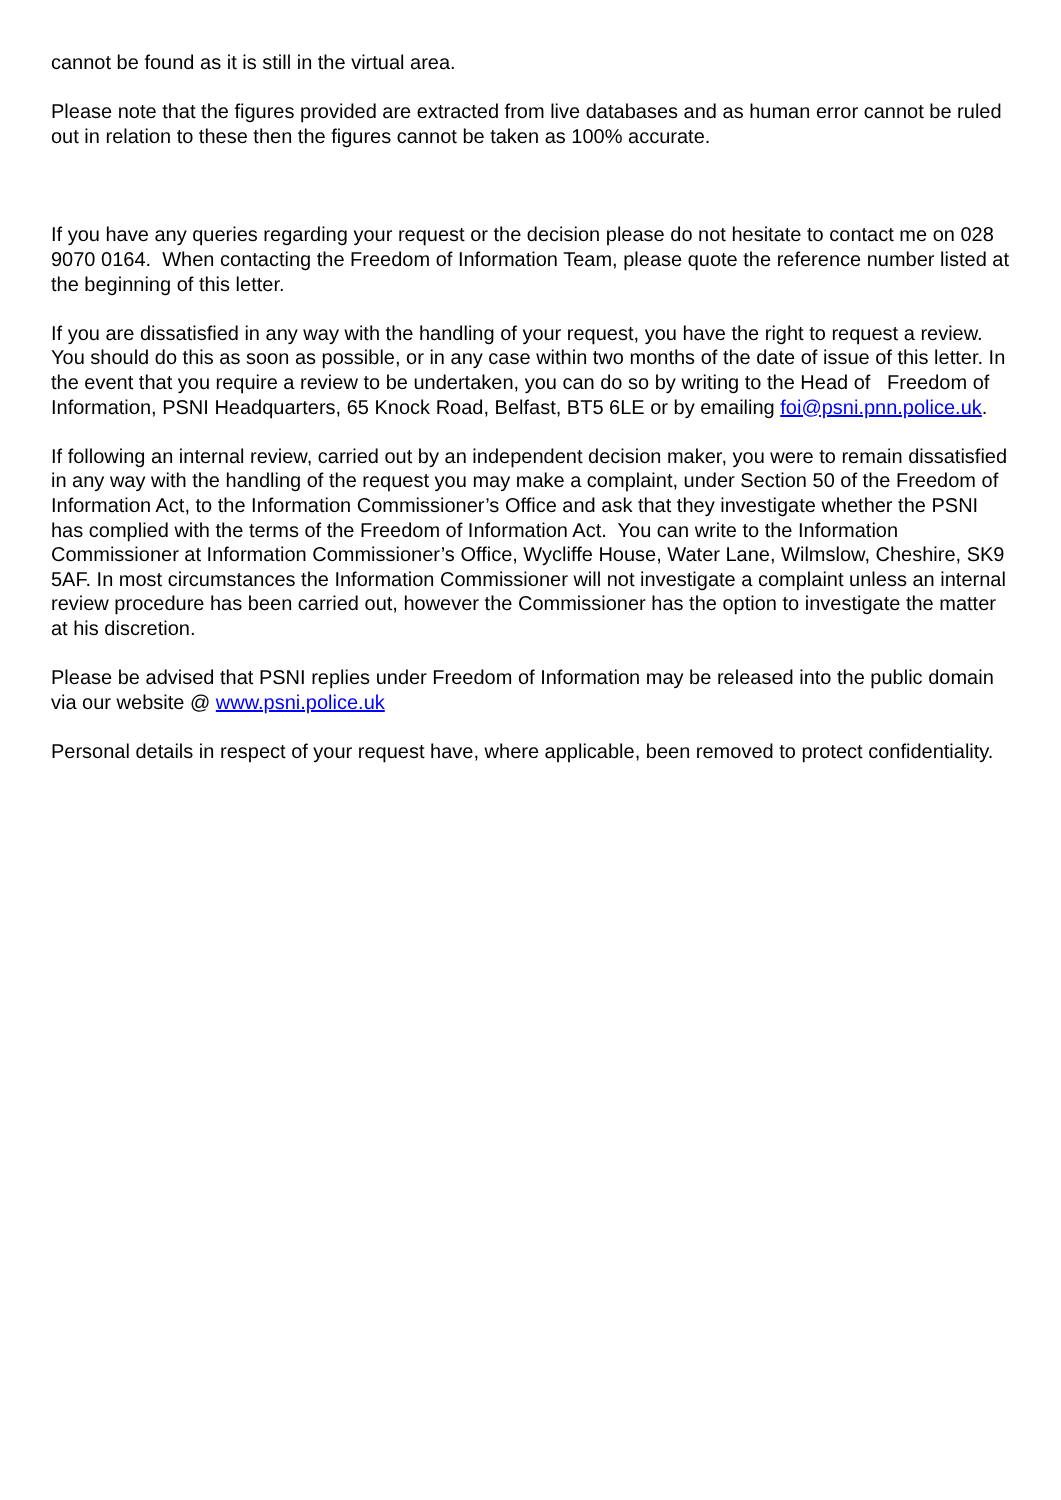cannot be found as it is still in the virtual area.
Please note that the figures provided are extracted from live databases and as human error cannot be ruled out in relation to these then the figures cannot be taken as 100% accurate.
If you have any queries regarding your request or the decision please do not hesitate to contact me on 028 9070 0164. When contacting the Freedom of Information Team, please quote the reference number listed at the beginning of this letter.
If you are dissatisfied in any way with the handling of your request, you have the right to request a review. You should do this as soon as possible, or in any case within two months of the date of issue of this letter. In the event that you require a review to be undertaken, you can do so by writing to the Head of Freedom of Information, PSNI Headquarters, 65 Knock Road, Belfast, BT5 6LE or by emailing foi@psni.pnn.police.uk.
If following an internal review, carried out by an independent decision maker, you were to remain dissatisfied in any way with the handling of the request you may make a complaint, under Section 50 of the Freedom of Information Act, to the Information Commissioner’s Office and ask that they investigate whether the PSNI has complied with the terms of the Freedom of Information Act. You can write to the Information Commissioner at Information Commissioner’s Office, Wycliffe House, Water Lane, Wilmslow, Cheshire, SK9 5AF. In most circumstances the Information Commissioner will not investigate a complaint unless an internal review procedure has been carried out, however the Commissioner has the option to investigate the matter at his discretion.
Please be advised that PSNI replies under Freedom of Information may be released into the public domain via our website @ www.psni.police.uk
Personal details in respect of your request have, where applicable, been removed to protect confidentiality.